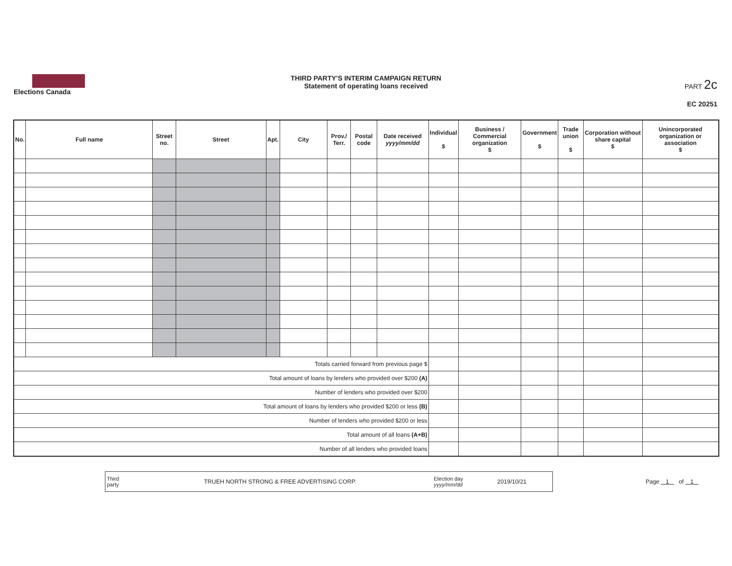Elections Canada
THIRD PARTY'S INTERIM CAMPAIGN RETURN
Statement of operating loans received
PART 2c
EC 20251
| No. | Full name | Street no. | Street | Apt. | City | Prov./ Terr. | Postal code | Date received yyyy/mm/dd | Individual $ | Business / Commercial organization $ | Government $ | Trade union $ | Corporation without share capital $ | Unincorporated organization or association $ |
| --- | --- | --- | --- | --- | --- | --- | --- | --- | --- | --- | --- | --- | --- | --- |
| Totals carried forward from previous page $ | | | | | | | | | | | | | | |
| Total amount of loans by lenders who provided over $200 (A) | | | | | | | | | | | | | | |
| Number of lenders who provided over $200 | | | | | | | | | | | | | | |
| Total amount of loans by lenders who provided $200 or less (B) | | | | | | | | | | | | | | |
| Number of lenders who provided $200 or less | | | | | | | | | | | | | | |
| Total amount of all loans (A+B) | | | | | | | | | | | | | | |
| Number of all lenders who provided loans | | | | | | | | | | | | | | |
Third party TRUEH NORTH STRONG & FREE ADVERTISING CORP. Election day yyyy/mm/dd 2019/10/21
Page 1 of 1